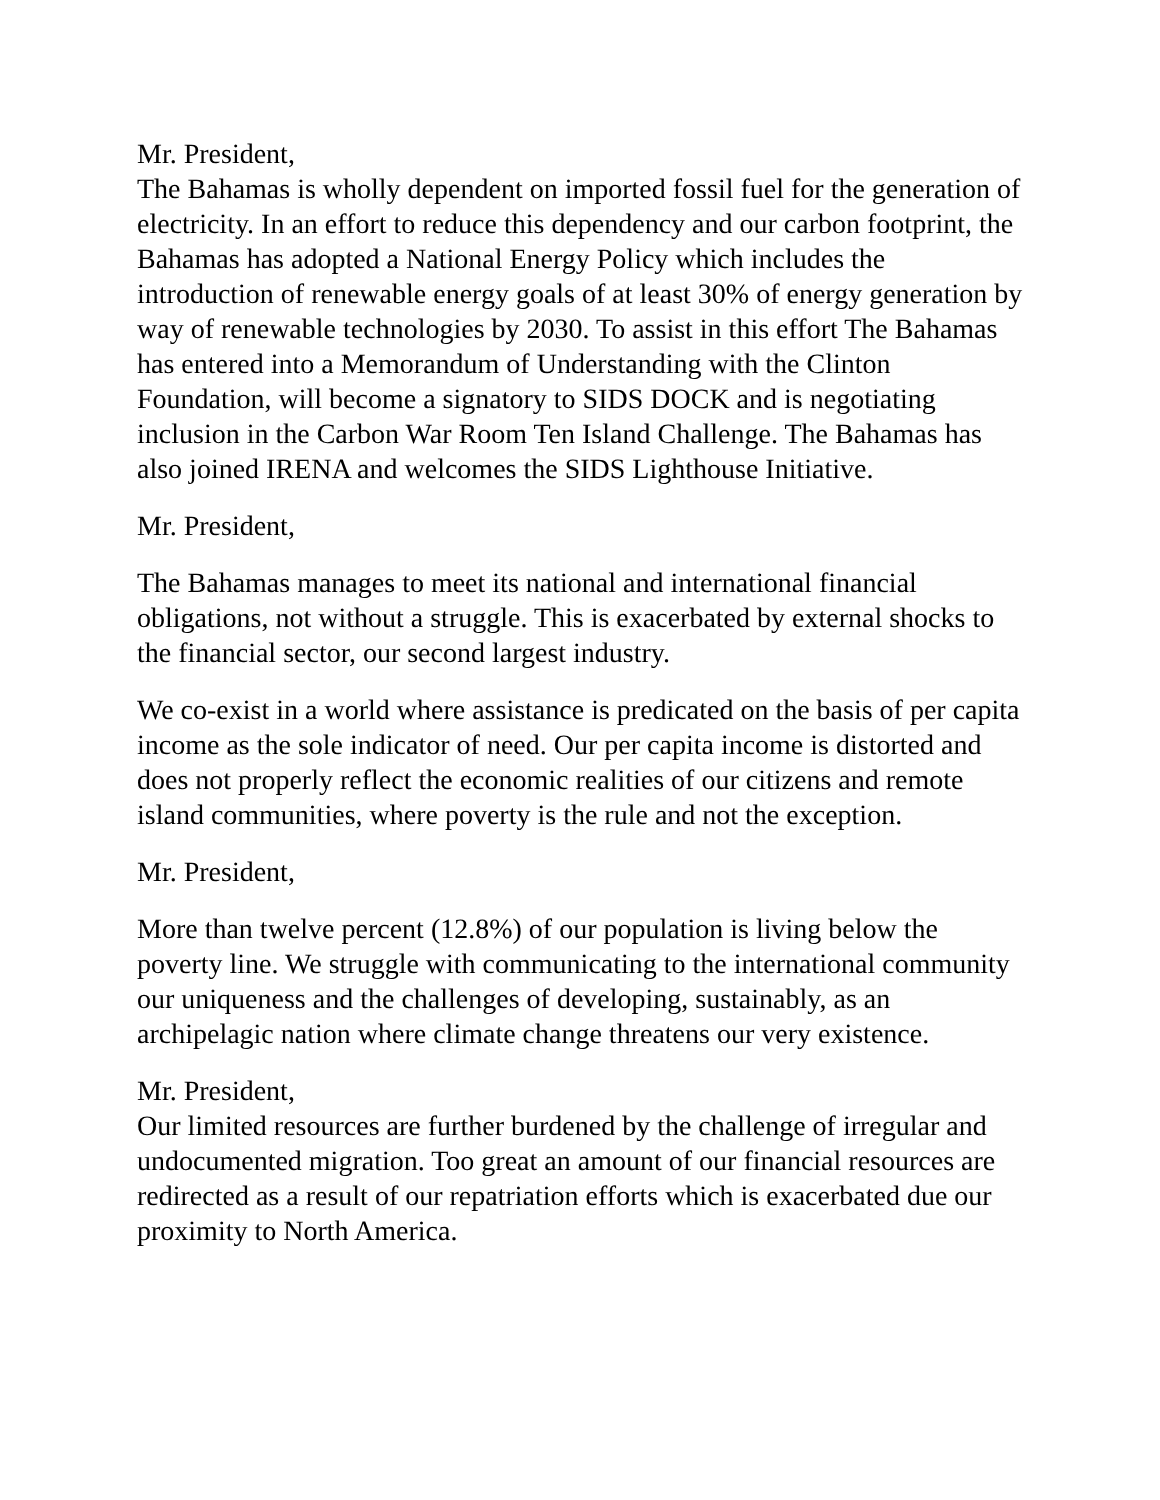Mr. President,
The Bahamas is wholly dependent on imported fossil fuel for the generation of electricity. In an effort to reduce this dependency and our carbon footprint, the Bahamas has adopted a National Energy Policy which includes the introduction of renewable energy goals of at least 30% of energy generation by way of renewable technologies by 2030. To assist in this effort The Bahamas has entered into a Memorandum of Understanding with the Clinton Foundation, will become a signatory to SIDS DOCK and is negotiating inclusion in the Carbon War Room Ten Island Challenge. The Bahamas has also joined IRENA and welcomes the SIDS Lighthouse Initiative.
Mr. President,
The Bahamas manages to meet its national and international financial obligations, not without a struggle. This is exacerbated by external shocks to the financial sector, our second largest industry.
We co-exist in a world where assistance is predicated on the basis of per capita income as the sole indicator of need. Our per capita income is distorted and does not properly reflect the economic realities of our citizens and remote island communities, where poverty is the rule and not the exception.
Mr. President,
More than twelve percent (12.8%) of our population is living below the poverty line. We struggle with communicating to the international community our uniqueness and the challenges of developing, sustainably, as an archipelagic nation where climate change threatens our very existence.
Mr. President,
Our limited resources are further burdened by the challenge of irregular and undocumented migration. Too great an amount of our financial resources are redirected as a result of our repatriation efforts which is exacerbated due our proximity to North America.